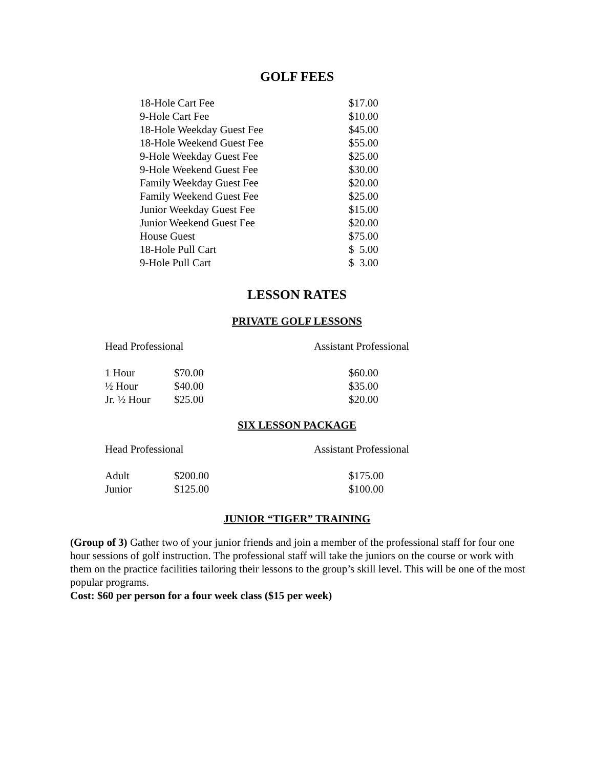GOLF FEES
| 18-Hole Cart Fee | $17.00 |
| 9-Hole Cart Fee | $10.00 |
| 18-Hole Weekday Guest Fee | $45.00 |
| 18-Hole Weekend Guest Fee | $55.00 |
| 9-Hole Weekday Guest Fee | $25.00 |
| 9-Hole Weekend Guest Fee | $30.00 |
| Family Weekday Guest Fee | $20.00 |
| Family Weekend Guest Fee | $25.00 |
| Junior Weekday Guest Fee | $15.00 |
| Junior Weekend Guest Fee | $20.00 |
| House Guest | $75.00 |
| 18-Hole Pull Cart | $ 5.00 |
| 9-Hole Pull Cart | $ 3.00 |
LESSON RATES
PRIVATE GOLF LESSONS
| Head Professional | | Assistant Professional |
| 1 Hour | $70.00 | $60.00 |
| ½ Hour | $40.00 | $35.00 |
| Jr. ½ Hour | $25.00 | $20.00 |
SIX LESSON PACKAGE
| Head Professional | | Assistant Professional |
| Adult | $200.00 | $175.00 |
| Junior | $125.00 | $100.00 |
JUNIOR “TIGER” TRAINING
(Group of 3) Gather two of your junior friends and join a member of the professional staff for four one hour sessions of golf instruction. The professional staff will take the juniors on the course or work with them on the practice facilities tailoring their lessons to the group’s skill level. This will be one of the most popular programs.
Cost: $60 per person for a four week class ($15 per week)